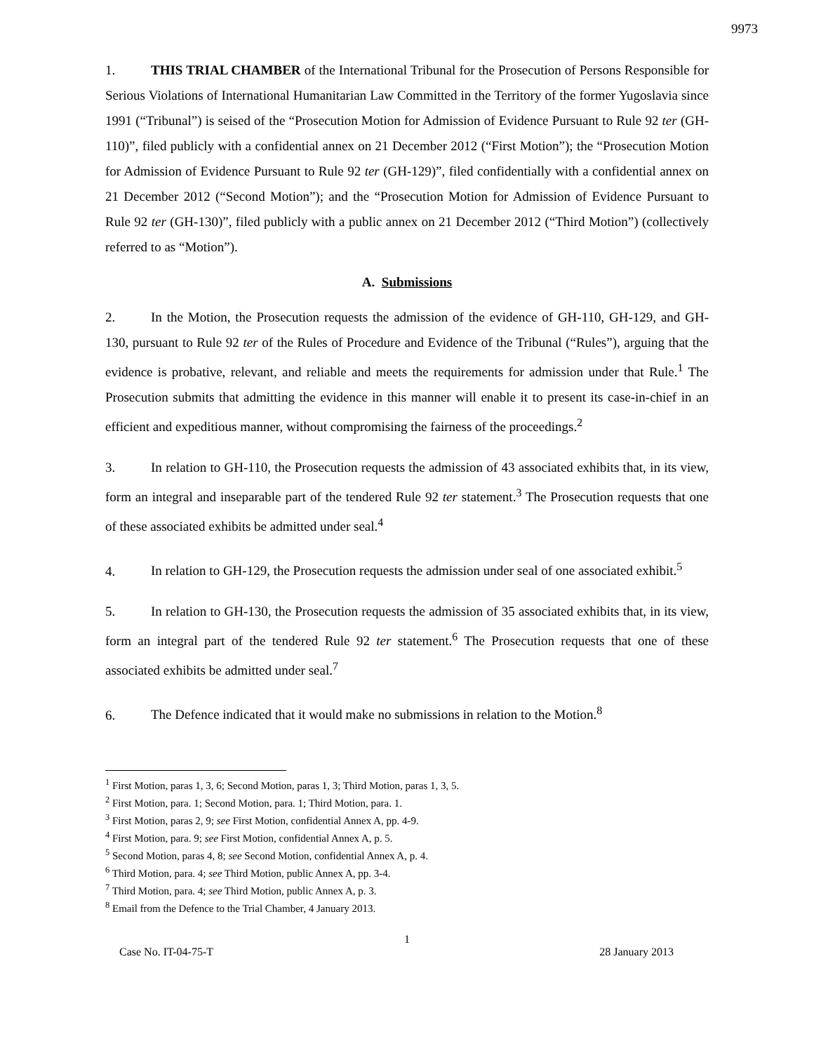9973
1. THIS TRIAL CHAMBER of the International Tribunal for the Prosecution of Persons Responsible for Serious Violations of International Humanitarian Law Committed in the Territory of the former Yugoslavia since 1991 (“Tribunal”) is seised of the “Prosecution Motion for Admission of Evidence Pursuant to Rule 92 ter (GH-110)”, filed publicly with a confidential annex on 21 December 2012 (“First Motion”); the “Prosecution Motion for Admission of Evidence Pursuant to Rule 92 ter (GH-129)”, filed confidentially with a confidential annex on 21 December 2012 (“Second Motion”); and the “Prosecution Motion for Admission of Evidence Pursuant to Rule 92 ter (GH-130)”, filed publicly with a public annex on 21 December 2012 (“Third Motion”) (collectively referred to as “Motion”).
A. Submissions
2. In the Motion, the Prosecution requests the admission of the evidence of GH-110, GH-129, and GH-130, pursuant to Rule 92 ter of the Rules of Procedure and Evidence of the Tribunal (“Rules”), arguing that the evidence is probative, relevant, and reliable and meets the requirements for admission under that Rule.<sup>1</sup> The Prosecution submits that admitting the evidence in this manner will enable it to present its case-in-chief in an efficient and expeditious manner, without compromising the fairness of the proceedings.<sup>2</sup>
3. In relation to GH-110, the Prosecution requests the admission of 43 associated exhibits that, in its view, form an integral and inseparable part of the tendered Rule 92 ter statement.<sup>3</sup> The Prosecution requests that one of these associated exhibits be admitted under seal.<sup>4</sup>
4. In relation to GH-129, the Prosecution requests the admission under seal of one associated exhibit.<sup>5</sup>
5. In relation to GH-130, the Prosecution requests the admission of 35 associated exhibits that, in its view, form an integral part of the tendered Rule 92 ter statement.<sup>6</sup> The Prosecution requests that one of these associated exhibits be admitted under seal.<sup>7</sup>
6. The Defence indicated that it would make no submissions in relation to the Motion.<sup>8</sup>
<sup>1</sup> First Motion, paras 1, 3, 6; Second Motion, paras 1, 3; Third Motion, paras 1, 3, 5.
<sup>2</sup> First Motion, para. 1; Second Motion, para. 1; Third Motion, para. 1.
<sup>3</sup> First Motion, paras 2, 9; see First Motion, confidential Annex A, pp. 4-9.
<sup>4</sup> First Motion, para. 9; see First Motion, confidential Annex A, p. 5.
<sup>5</sup> Second Motion, paras 4, 8; see Second Motion, confidential Annex A, p. 4.
<sup>6</sup> Third Motion, para. 4; see Third Motion, public Annex A, pp. 3-4.
<sup>7</sup> Third Motion, para. 4; see Third Motion, public Annex A, p. 3.
<sup>8</sup> Email from the Defence to the Trial Chamber, 4 January 2013.
1
Case No. IT-04-75-T 28 January 2013